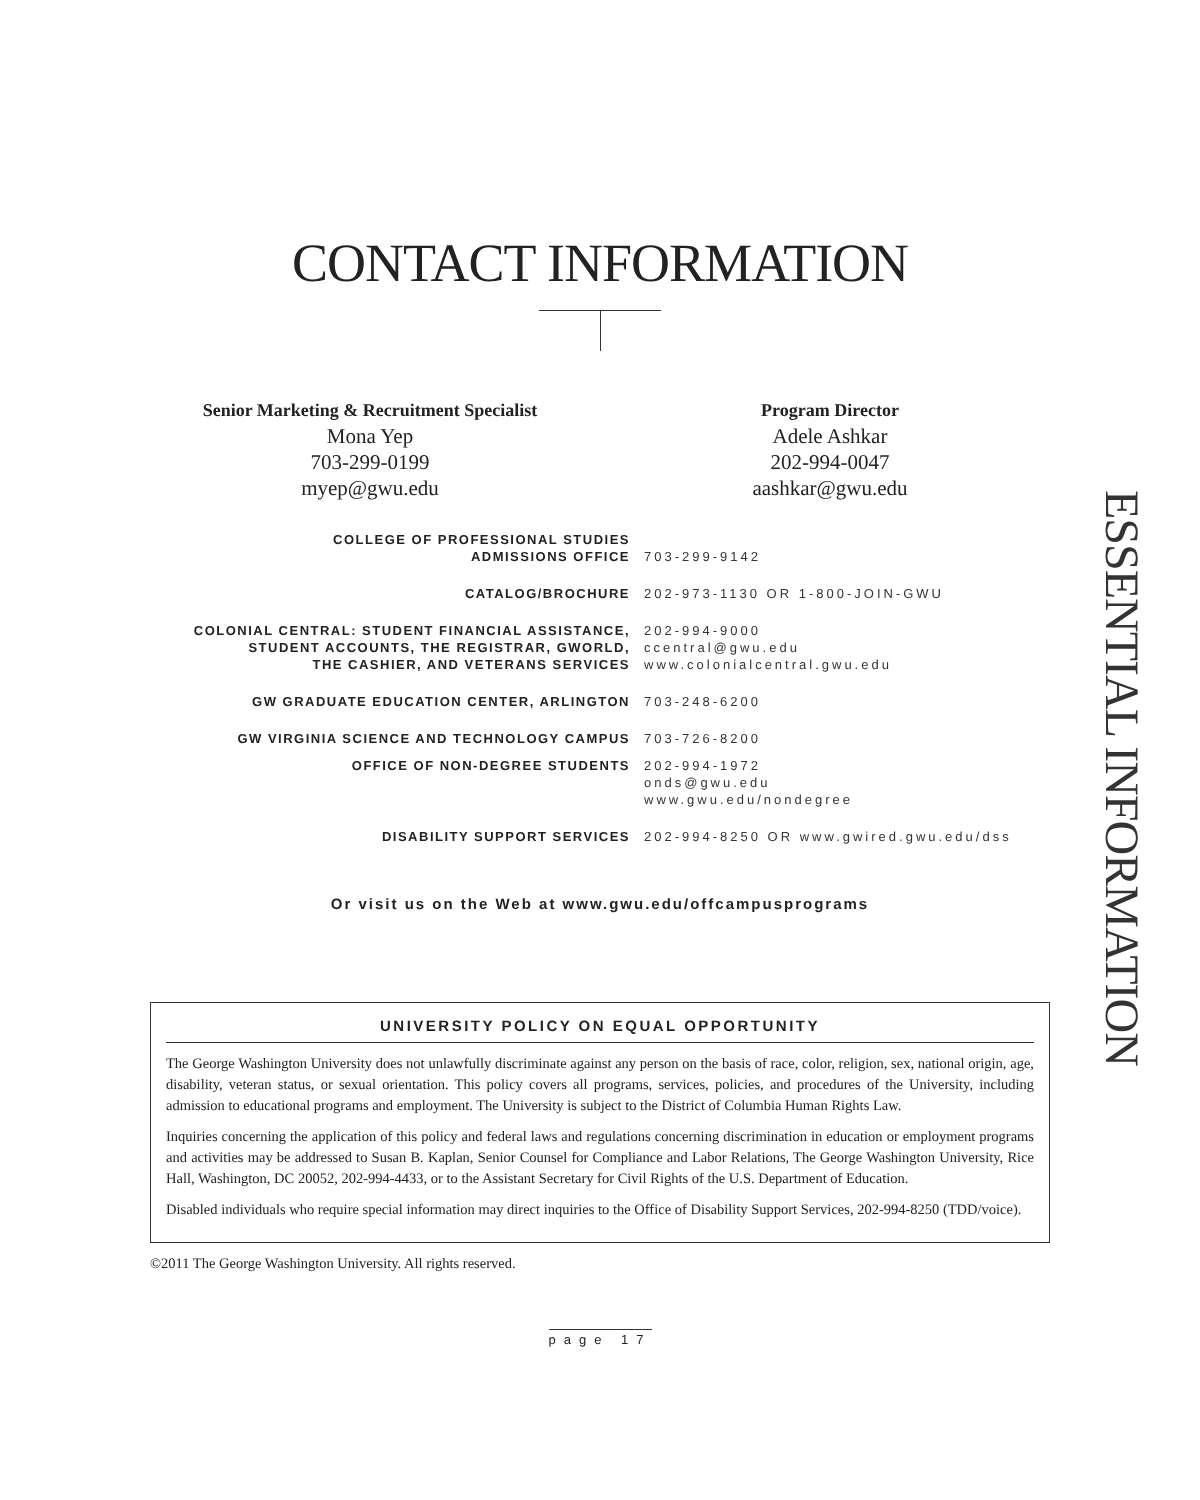CONTACT INFORMATION
Senior Marketing & Recruitment Specialist
Mona Yep
703-299-0199
myep@gwu.edu
Program Director
Adele Ashkar
202-994-0047
aashkar@gwu.edu
| COLLEGE OF PROFESSIONAL STUDIES ADMISSIONS OFFICE | 703-299-9142 |
| CATALOG/BROCHURE | 202-973-1130 OR 1-800-JOIN-GWU |
| COLONIAL CENTRAL: STUDENT FINANCIAL ASSISTANCE, STUDENT ACCOUNTS, THE REGISTRAR, GWORLD, THE CASHIER, AND VETERANS SERVICES | 202-994-9000 ccentral@gwu.edu www.colonialcentral.gwu.edu |
| GW GRADUATE EDUCATION CENTER, ARLINGTON | 703-248-6200 |
| GW VIRGINIA SCIENCE AND TECHNOLOGY CAMPUS | 703-726-8200 |
| OFFICE OF NON-DEGREE STUDENTS | 202-994-1972 onds@gwu.edu www.gwu.edu/nondegree |
| DISABILITY SUPPORT SERVICES | 202-994-8250 OR www.gwired.gwu.edu/dss |
Or visit us on the Web at www.gwu.edu/offcampusprograms
UNIVERSITY POLICY ON EQUAL OPPORTUNITY
The George Washington University does not unlawfully discriminate against any person on the basis of race, color, religion, sex, national origin, age, disability, veteran status, or sexual orientation. This policy covers all programs, services, policies, and procedures of the University, including admission to educational programs and employment. The University is subject to the District of Columbia Human Rights Law.
Inquiries concerning the application of this policy and federal laws and regulations concerning discrimination in education or employment programs and activities may be addressed to Susan B. Kaplan, Senior Counsel for Compliance and Labor Relations, The George Washington University, Rice Hall, Washington, DC 20052, 202-994-4433, or to the Assistant Secretary for Civil Rights of the U.S. Department of Education.
Disabled individuals who require special information may direct inquiries to the Office of Disability Support Services, 202-994-8250 (TDD/voice).
©2011 The George Washington University. All rights reserved.
page 17
ESSENTIAL INFORMATION